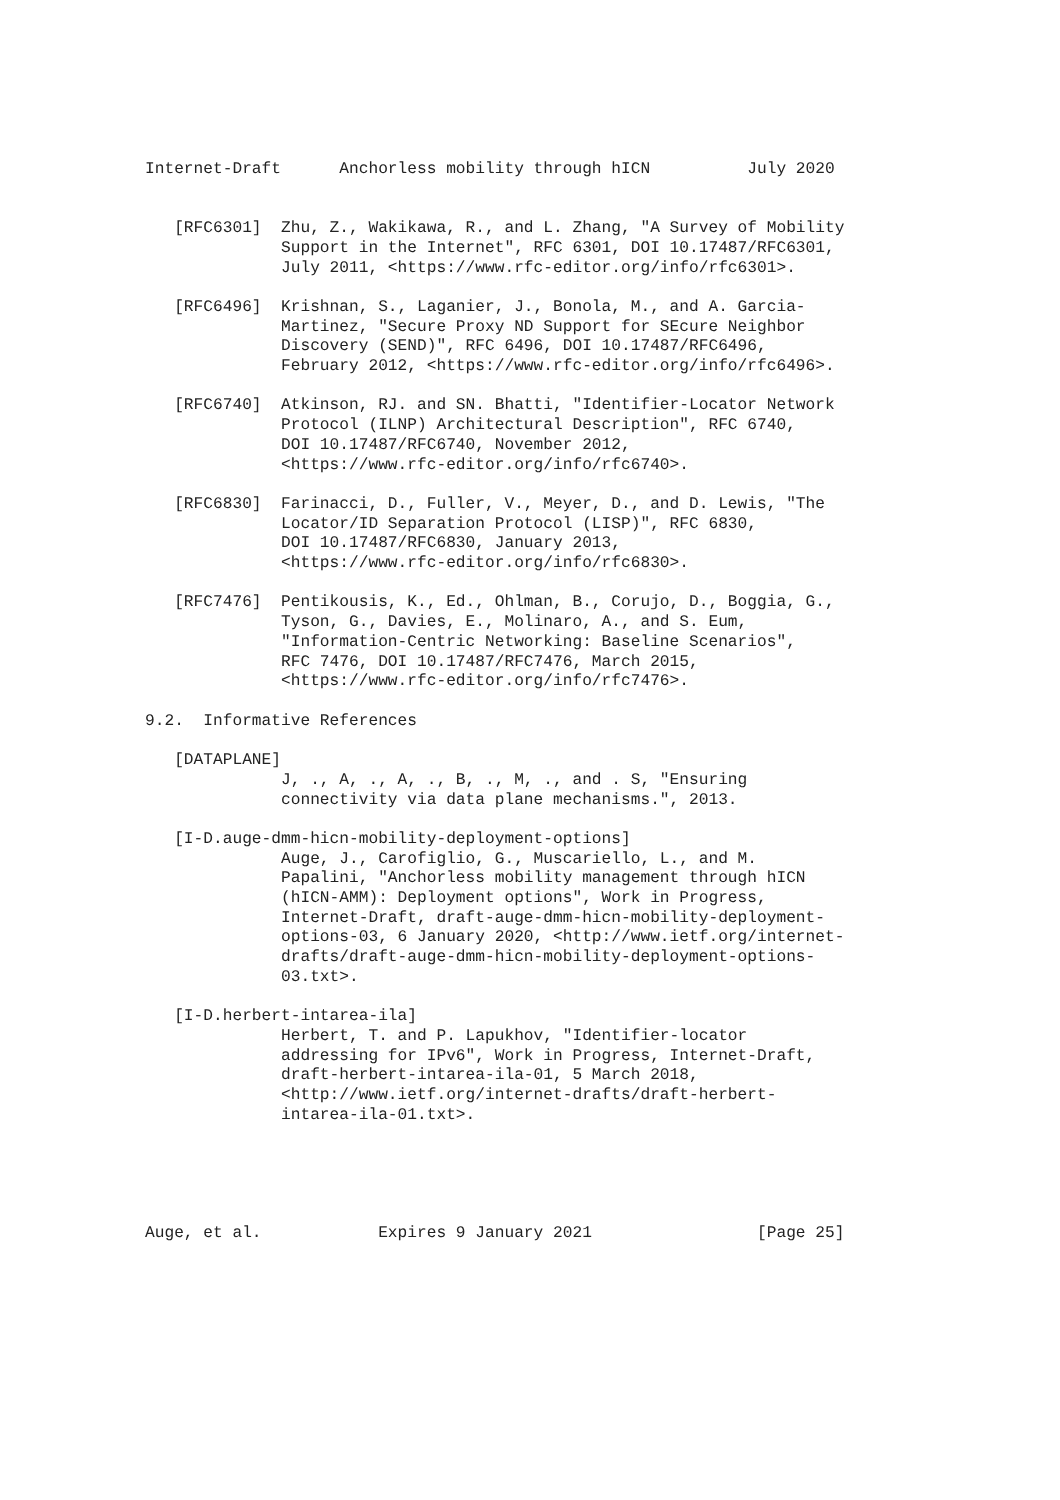Internet-Draft      Anchorless mobility through hICN          July 2020


   [RFC6301]  Zhu, Z., Wakikawa, R., and L. Zhang, "A Survey of Mobility
              Support in the Internet", RFC 6301, DOI 10.17487/RFC6301,
              July 2011, <https://www.rfc-editor.org/info/rfc6301>.

   [RFC6496]  Krishnan, S., Laganier, J., Bonola, M., and A. Garcia-
              Martinez, "Secure Proxy ND Support for SEcure Neighbor
              Discovery (SEND)", RFC 6496, DOI 10.17487/RFC6496,
              February 2012, <https://www.rfc-editor.org/info/rfc6496>.

   [RFC6740]  Atkinson, RJ. and SN. Bhatti, "Identifier-Locator Network
              Protocol (ILNP) Architectural Description", RFC 6740,
              DOI 10.17487/RFC6740, November 2012,
              <https://www.rfc-editor.org/info/rfc6740>.

   [RFC6830]  Farinacci, D., Fuller, V., Meyer, D., and D. Lewis, "The
              Locator/ID Separation Protocol (LISP)", RFC 6830,
              DOI 10.17487/RFC6830, January 2013,
              <https://www.rfc-editor.org/info/rfc6830>.

   [RFC7476]  Pentikousis, K., Ed., Ohlman, B., Corujo, D., Boggia, G.,
              Tyson, G., Davies, E., Molinaro, A., and S. Eum,
              "Information-Centric Networking: Baseline Scenarios",
              RFC 7476, DOI 10.17487/RFC7476, March 2015,
              <https://www.rfc-editor.org/info/rfc7476>.

9.2.  Informative References

   [DATAPLANE]
              J, ., A, ., A, ., B, ., M, ., and . S, "Ensuring
              connectivity via data plane mechanisms.", 2013.

   [I-D.auge-dmm-hicn-mobility-deployment-options]
              Auge, J., Carofiglio, G., Muscariello, L., and M.
              Papalini, "Anchorless mobility management through hICN
              (hICN-AMM): Deployment options", Work in Progress,
              Internet-Draft, draft-auge-dmm-hicn-mobility-deployment-
              options-03, 6 January 2020, <http://www.ietf.org/internet-
              drafts/draft-auge-dmm-hicn-mobility-deployment-options-
              03.txt>.

   [I-D.herbert-intarea-ila]
              Herbert, T. and P. Lapukhov, "Identifier-locator
              addressing for IPv6", Work in Progress, Internet-Draft,
              draft-herbert-intarea-ila-01, 5 March 2018,
              <http://www.ietf.org/internet-drafts/draft-herbert-
              intarea-ila-01.txt>.





Auge, et al.            Expires 9 January 2021                 [Page 25]